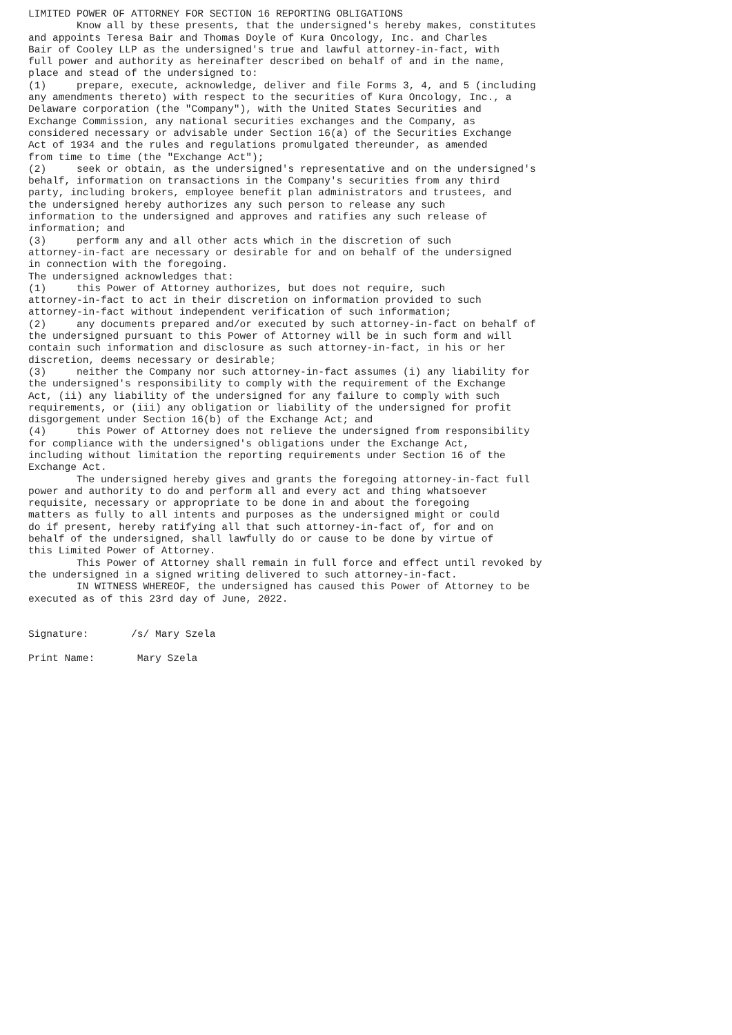LIMITED POWER OF ATTORNEY FOR SECTION 16 REPORTING OBLIGATIONS
        Know all by these presents, that the undersigned's hereby makes, constitutes
and appoints Teresa Bair and Thomas Doyle of Kura Oncology, Inc. and Charles
Bair of Cooley LLP as the undersigned's true and lawful attorney-in-fact, with
full power and authority as hereinafter described on behalf of and in the name,
place and stead of the undersigned to:
(1)     prepare, execute, acknowledge, deliver and file Forms 3, 4, and 5 (including
any amendments thereto) with respect to the securities of Kura Oncology, Inc., a
Delaware corporation (the "Company"), with the United States Securities and
Exchange Commission, any national securities exchanges and the Company, as
considered necessary or advisable under Section 16(a) of the Securities Exchange
Act of 1934 and the rules and regulations promulgated thereunder, as amended
from time to time (the "Exchange Act");
(2)     seek or obtain, as the undersigned's representative and on the undersigned's
behalf, information on transactions in the Company's securities from any third
party, including brokers, employee benefit plan administrators and trustees, and
the undersigned hereby authorizes any such person to release any such
information to the undersigned and approves and ratifies any such release of
information; and
(3)     perform any and all other acts which in the discretion of such
attorney-in-fact are necessary or desirable for and on behalf of the undersigned
in connection with the foregoing.
The undersigned acknowledges that:
(1)     this Power of Attorney authorizes, but does not require, such
attorney-in-fact to act in their discretion on information provided to such
attorney-in-fact without independent verification of such information;
(2)     any documents prepared and/or executed by such attorney-in-fact on behalf of
the undersigned pursuant to this Power of Attorney will be in such form and will
contain such information and disclosure as such attorney-in-fact, in his or her
discretion, deems necessary or desirable;
(3)     neither the Company nor such attorney-in-fact assumes (i) any liability for
the undersigned's responsibility to comply with the requirement of the Exchange
Act, (ii) any liability of the undersigned for any failure to comply with such
requirements, or (iii) any obligation or liability of the undersigned for profit
disgorgement under Section 16(b) of the Exchange Act; and
(4)     this Power of Attorney does not relieve the undersigned from responsibility
for compliance with the undersigned's obligations under the Exchange Act,
including without limitation the reporting requirements under Section 16 of the
Exchange Act.
        The undersigned hereby gives and grants the foregoing attorney-in-fact full
power and authority to do and perform all and every act and thing whatsoever
requisite, necessary or appropriate to be done in and about the foregoing
matters as fully to all intents and purposes as the undersigned might or could
do if present, hereby ratifying all that such attorney-in-fact of, for and on
behalf of the undersigned, shall lawfully do or cause to be done by virtue of
this Limited Power of Attorney.
        This Power of Attorney shall remain in full force and effect until revoked by
the undersigned in a signed writing delivered to such attorney-in-fact.
        IN WITNESS WHEREOF, the undersigned has caused this Power of Attorney to be
executed as of this 23rd day of June, 2022.


Signature:       /s/ Mary Szela

Print Name:       Mary Szela